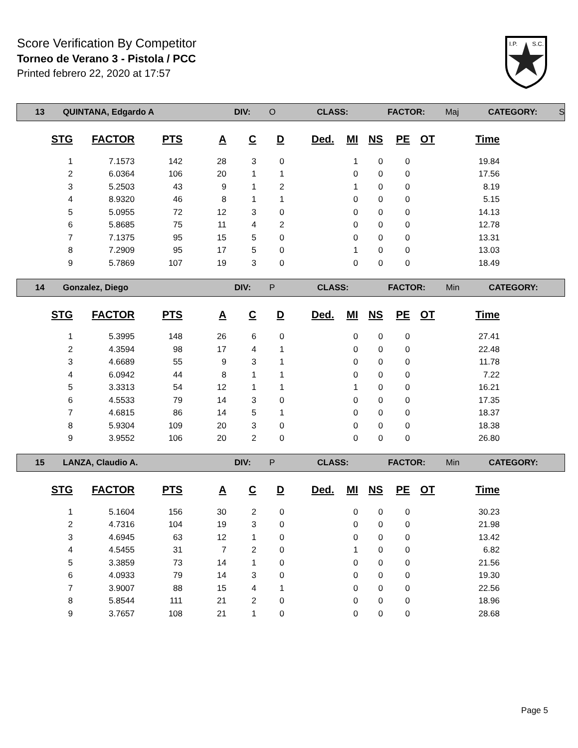Score Verification By Competitor
Torneo de Verano 3 - Pistola / PCC
Printed febrero 22, 2020 at 17:57
I.P.
S.C.
13 QUINTANA, Edgardo A DIV: O CLASS: FACTOR: Maj CATEGORY: S
| STG | FACTOR | PTS | A | C | D | Ded. | MI | NS | PE | OT | Time |
| --- | --- | --- | --- | --- | --- | --- | --- | --- | --- | --- | --- |
| 1 | 7.1573 | 142 | 28 | 3 | 0 | | 1 | 0 | 0 | | 19.84 |
| 2 | 6.0364 | 106 | 20 | 1 | 1 | | 0 | 0 | 0 | | 17.56 |
| 3 | 5.2503 | 43 | 9 | 1 | 2 | | 1 | 0 | 0 | | 8.19 |
| 4 | 8.9320 | 46 | 8 | 1 | 1 | | 0 | 0 | 0 | | 5.15 |
| 5 | 5.0955 | 72 | 12 | 3 | 0 | | 0 | 0 | 0 | | 14.13 |
| 6 | 5.8685 | 75 | 11 | 4 | 2 | | 0 | 0 | 0 | | 12.78 |
| 7 | 7.1375 | 95 | 15 | 5 | 0 | | 0 | 0 | 0 | | 13.31 |
| 8 | 7.2909 | 95 | 17 | 5 | 0 | | 1 | 0 | 0 | | 13.03 |
| 9 | 5.7869 | 107 | 19 | 3 | 0 | | 0 | 0 | 0 | | 18.49 |
14 Gonzalez, Diego DIV: P CLASS: FACTOR: Min CATEGORY:
| STG | FACTOR | PTS | A | C | D | Ded. | MI | NS | PE | OT | Time |
| --- | --- | --- | --- | --- | --- | --- | --- | --- | --- | --- | --- |
| 1 | 5.3995 | 148 | 26 | 6 | 0 | | 0 | 0 | 0 | | 27.41 |
| 2 | 4.3594 | 98 | 17 | 4 | 1 | | 0 | 0 | 0 | | 22.48 |
| 3 | 4.6689 | 55 | 9 | 3 | 1 | | 0 | 0 | 0 | | 11.78 |
| 4 | 6.0942 | 44 | 8 | 1 | 1 | | 0 | 0 | 0 | | 7.22 |
| 5 | 3.3313 | 54 | 12 | 1 | 1 | | 1 | 0 | 0 | | 16.21 |
| 6 | 4.5533 | 79 | 14 | 3 | 0 | | 0 | 0 | 0 | | 17.35 |
| 7 | 4.6815 | 86 | 14 | 5 | 1 | | 0 | 0 | 0 | | 18.37 |
| 8 | 5.9304 | 109 | 20 | 3 | 0 | | 0 | 0 | 0 | | 18.38 |
| 9 | 3.9552 | 106 | 20 | 2 | 0 | | 0 | 0 | 0 | | 26.80 |
15 LANZA, Claudio A. DIV: P CLASS: FACTOR: Min CATEGORY:
| STG | FACTOR | PTS | A | C | D | Ded. | MI | NS | PE | OT | Time |
| --- | --- | --- | --- | --- | --- | --- | --- | --- | --- | --- | --- |
| 1 | 5.1604 | 156 | 30 | 2 | 0 | | 0 | 0 | 0 | | 30.23 |
| 2 | 4.7316 | 104 | 19 | 3 | 0 | | 0 | 0 | 0 | | 21.98 |
| 3 | 4.6945 | 63 | 12 | 1 | 0 | | 0 | 0 | 0 | | 13.42 |
| 4 | 4.5455 | 31 | 7 | 2 | 0 | | 1 | 0 | 0 | | 6.82 |
| 5 | 3.3859 | 73 | 14 | 1 | 0 | | 0 | 0 | 0 | | 21.56 |
| 6 | 4.0933 | 79 | 14 | 3 | 0 | | 0 | 0 | 0 | | 19.30 |
| 7 | 3.9007 | 88 | 15 | 4 | 1 | | 0 | 0 | 0 | | 22.56 |
| 8 | 5.8544 | 111 | 21 | 2 | 0 | | 0 | 0 | 0 | | 18.96 |
| 9 | 3.7657 | 108 | 21 | 1 | 0 | | 0 | 0 | 0 | | 28.68 |
Page 5